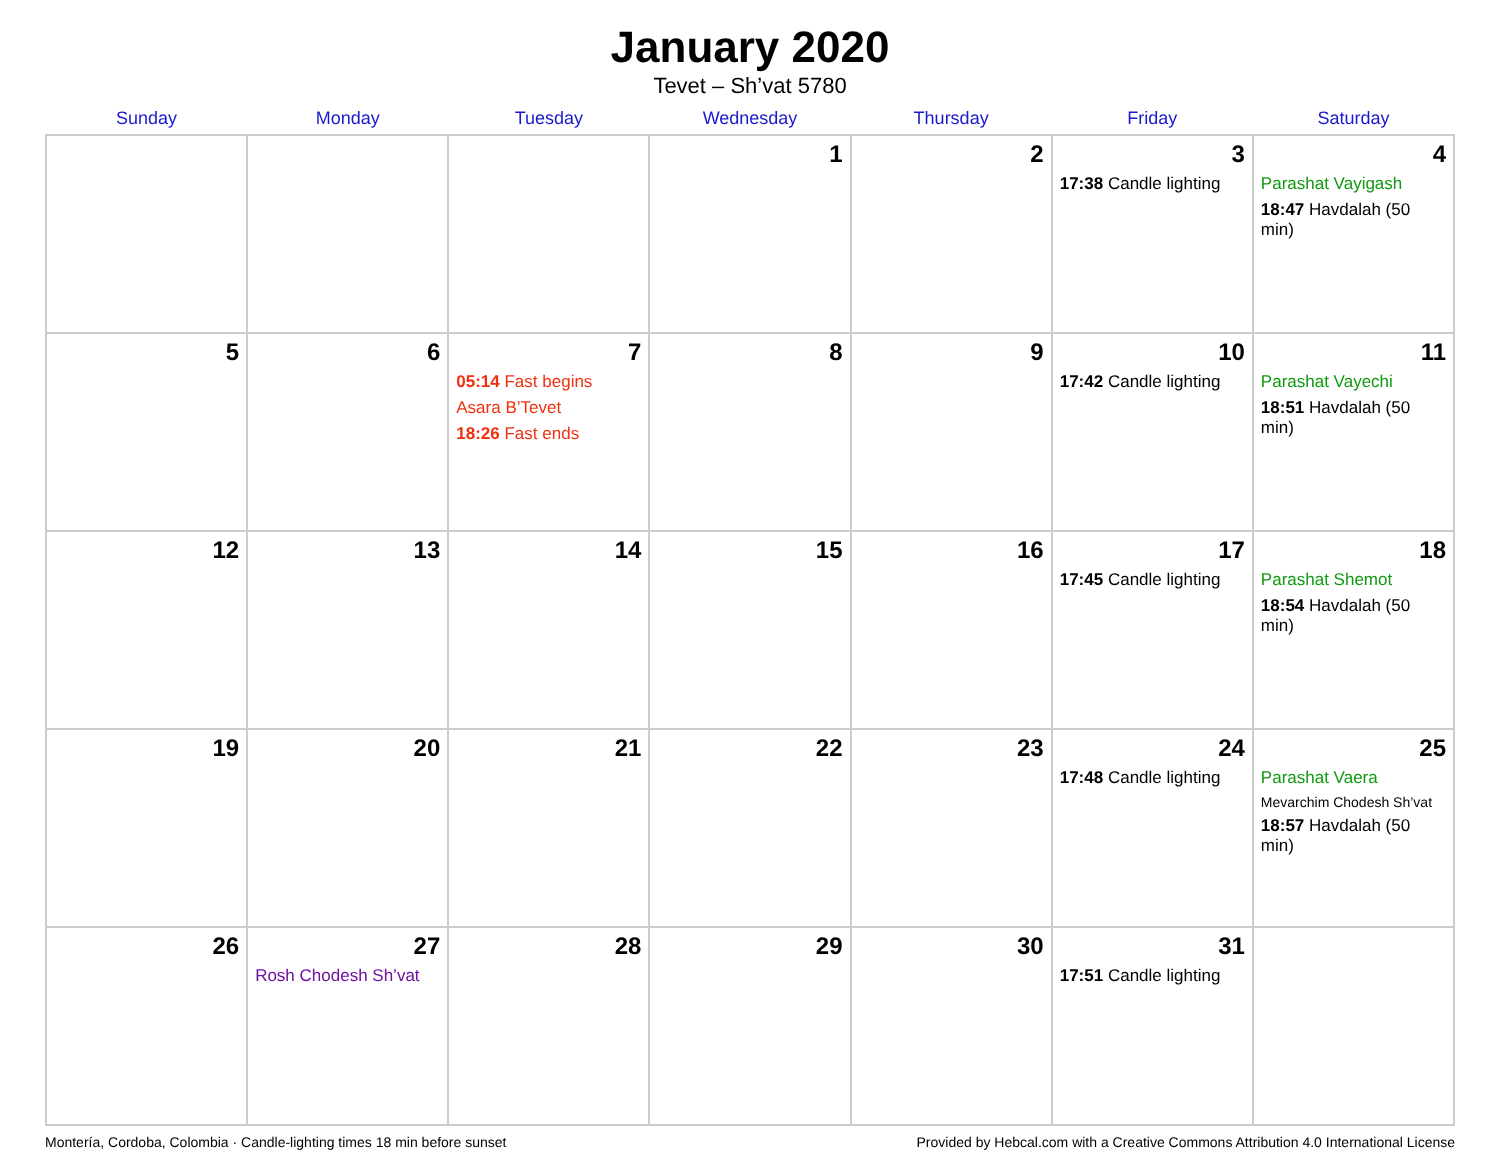January 2020
Tevet – Sh’vat 5780
| Sunday | Monday | Tuesday | Wednesday | Thursday | Friday | Saturday |
| --- | --- | --- | --- | --- | --- | --- |
| | | | 1 | 2 | 3 17:38 Candle lighting | 4 Parashat Vayigash 18:47 Havdalah (50 min) |
| 5 | 6 | 7 05:14 Fast begins Asara B’Tevet 18:26 Fast ends | 8 | 9 | 10 17:42 Candle lighting | 11 Parashat Vayechi 18:51 Havdalah (50 min) |
| 12 | 13 | 14 | 15 | 16 | 17 17:45 Candle lighting | 18 Parashat Shemot 18:54 Havdalah (50 min) |
| 19 | 20 | 21 | 22 | 23 | 24 17:48 Candle lighting | 25 Parashat Vaera Mevarchim Chodesh Sh’vat 18:57 Havdalah (50 min) |
| 26 | 27 Rosh Chodesh Sh’vat | 28 | 29 | 30 | 31 17:51 Candle lighting | |
Montería, Cordoba, Colombia · Candle-lighting times 18 min before sunset Provided by Hebcal.com with a Creative Commons Attribution 4.0 International License